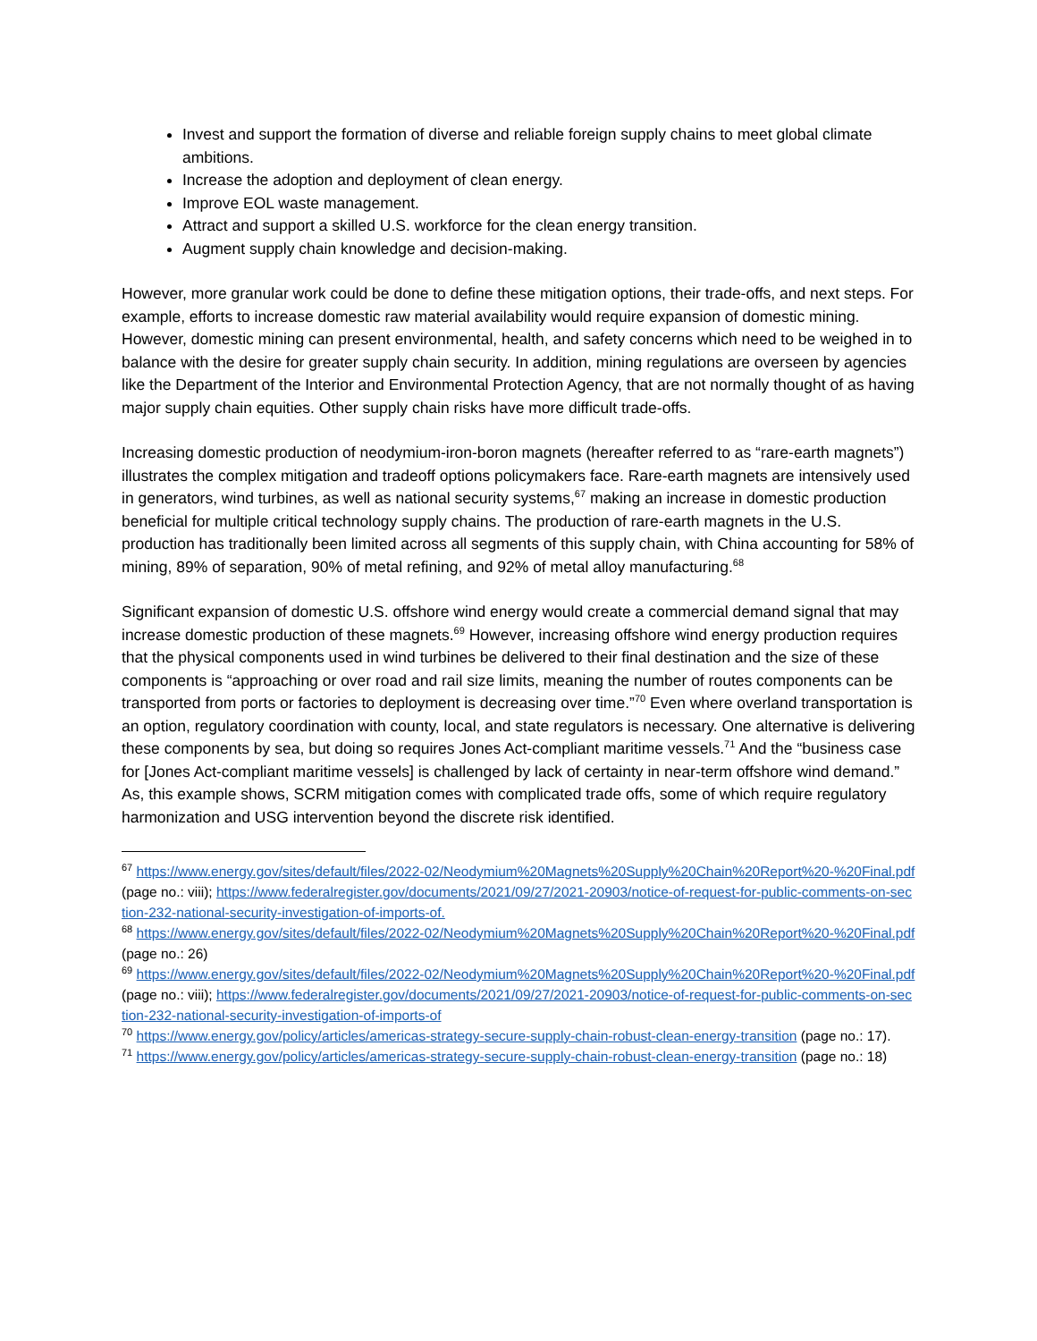Invest and support the formation of diverse and reliable foreign supply chains to meet global climate ambitions.
Increase the adoption and deployment of clean energy.
Improve EOL waste management.
Attract and support a skilled U.S. workforce for the clean energy transition.
Augment supply chain knowledge and decision-making.
However, more granular work could be done to define these mitigation options, their trade-offs, and next steps. For example, efforts to increase domestic raw material availability would require expansion of domestic mining. However, domestic mining can present environmental, health, and safety concerns which need to be weighed in to balance with the desire for greater supply chain security. In addition, mining regulations are overseen by agencies like the Department of the Interior and Environmental Protection Agency, that are not normally thought of as having major supply chain equities. Other supply chain risks have more difficult trade-offs.
Increasing domestic production of neodymium-iron-boron magnets (hereafter referred to as “rare-earth magnets”) illustrates the complex mitigation and tradeoff options policymakers face. Rare-earth magnets are intensively used in generators, wind turbines, as well as national security systems,<sup>67</sup> making an increase in domestic production beneficial for multiple critical technology supply chains. The production of rare-earth magnets in the U.S. production has traditionally been limited across all segments of this supply chain, with China accounting for 58% of mining, 89% of separation, 90% of metal refining, and 92% of metal alloy manufacturing.<sup>68</sup>
Significant expansion of domestic U.S. offshore wind energy would create a commercial demand signal that may increase domestic production of these magnets.<sup>69</sup> However, increasing offshore wind energy production requires that the physical components used in wind turbines be delivered to their final destination and the size of these components is “approaching or over road and rail size limits, meaning the number of routes components can be transported from ports or factories to deployment is decreasing over time.”<sup>70</sup> Even where overland transportation is an option, regulatory coordination with county, local, and state regulators is necessary. One alternative is delivering these components by sea, but doing so requires Jones Act-compliant maritime vessels.<sup>71</sup> And the “business case for [Jones Act-compliant maritime vessels] is challenged by lack of certainty in near-term offshore wind demand.” As, this example shows, SCRM mitigation comes with complicated trade offs, some of which require regulatory harmonization and USG intervention beyond the discrete risk identified.
<sup>67</sup> https://www.energy.gov/sites/default/files/2022-02/Neodymium%20Magnets%20Supply%20Chain%20Report%20-%20Final.pdf (page no.: viii); https://www.federalregister.gov/documents/2021/09/27/2021-20903/notice-of-request-for-public-comments-on-section-232-national-security-investigation-of-imports-of.
<sup>68</sup> https://www.energy.gov/sites/default/files/2022-02/Neodymium%20Magnets%20Supply%20Chain%20Report%20-%20Final.pdf (page no.: 26)
<sup>69</sup> https://www.energy.gov/sites/default/files/2022-02/Neodymium%20Magnets%20Supply%20Chain%20Report%20-%20Final.pdf (page no.: viii); https://www.federalregister.gov/documents/2021/09/27/2021-20903/notice-of-request-for-public-comments-on-section-232-national-security-investigation-of-imports-of
<sup>70</sup> https://www.energy.gov/policy/articles/americas-strategy-secure-supply-chain-robust-clean-energy-transition (page no.: 17).
<sup>71</sup> https://www.energy.gov/policy/articles/americas-strategy-secure-supply-chain-robust-clean-energy-transition (page no.: 18)